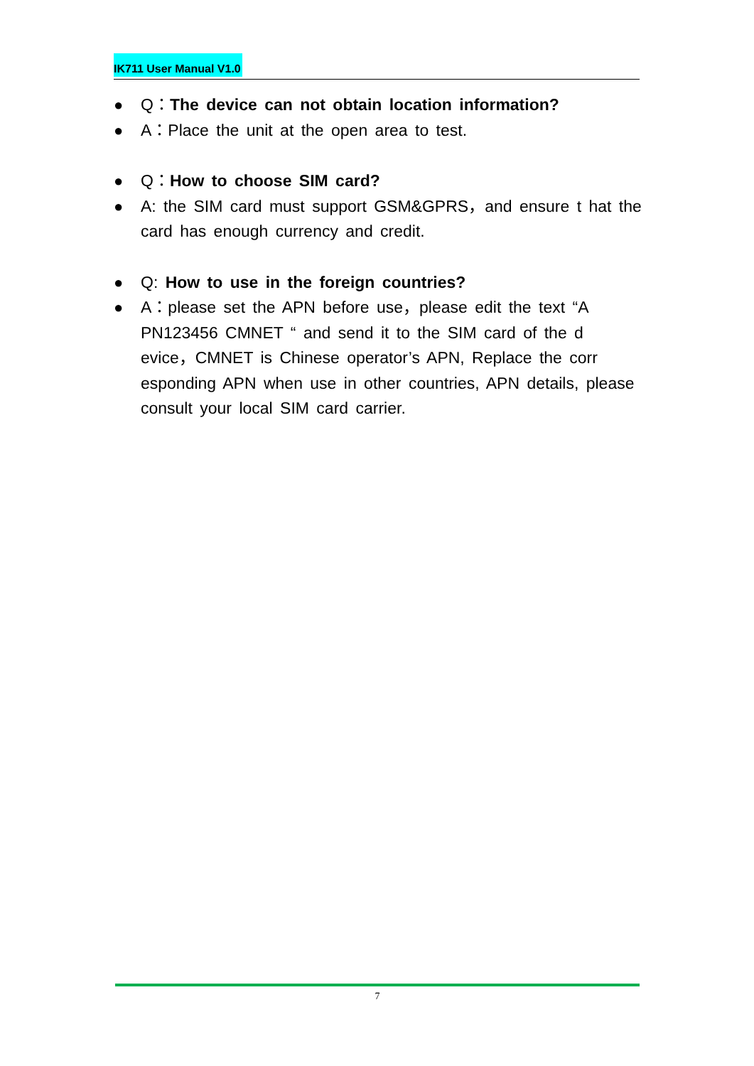IK711 User Manual V1.0
● Q：The device can not obtain location information?
● A：Place the unit at the open area to test.
● Q：How to choose SIM card?
● A: the SIM card must support GSM&GPRS，and ensure t hat the card has enough currency and credit.
● Q: How to use in the foreign countries?
● A：please set the APN before use，please edit the text “A PN123456 CMNET “ and send it to the SIM card of the d evice，CMNET is Chinese operator’s APN, Replace the corr esponding APN when use in other countries, APN details, please consult your local SIM card carrier.
7